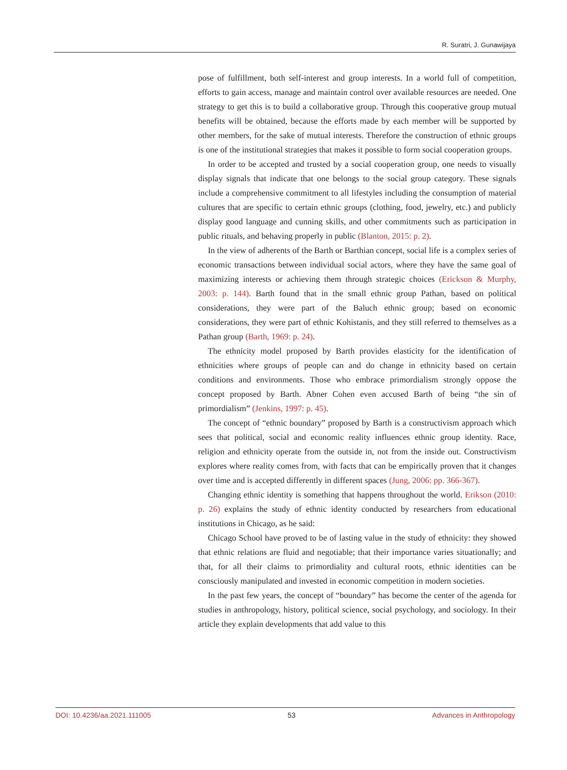R. Suratri, J. Gunawijaya
pose of fulfillment, both self-interest and group interests. In a world full of competition, efforts to gain access, manage and maintain control over available resources are needed. One strategy to get this is to build a collaborative group. Through this cooperative group mutual benefits will be obtained, because the efforts made by each member will be supported by other members, for the sake of mutual interests. Therefore the construction of ethnic groups is one of the institutional strategies that makes it possible to form social cooperation groups.
In order to be accepted and trusted by a social cooperation group, one needs to visually display signals that indicate that one belongs to the social group category. These signals include a comprehensive commitment to all lifestyles including the consumption of material cultures that are specific to certain ethnic groups (clothing, food, jewelry, etc.) and publicly display good language and cunning skills, and other commitments such as participation in public rituals, and behaving properly in public (Blanton, 2015: p. 2).
In the view of adherents of the Barth or Barthian concept, social life is a complex series of economic transactions between individual social actors, where they have the same goal of maximizing interests or achieving them through strategic choices (Erickson & Murphy, 2003: p. 144). Barth found that in the small ethnic group Pathan, based on political considerations, they were part of the Baluch ethnic group; based on economic considerations, they were part of ethnic Kohistanis, and they still referred to themselves as a Pathan group (Barth, 1969: p. 24).
The ethnicity model proposed by Barth provides elasticity for the identification of ethnicities where groups of people can and do change in ethnicity based on certain conditions and environments. Those who embrace primordialism strongly oppose the concept proposed by Barth. Abner Cohen even accused Barth of being “the sin of primordialism” (Jenkins, 1997: p. 45).
The concept of “ethnic boundary” proposed by Barth is a constructivism approach which sees that political, social and economic reality influences ethnic group identity. Race, religion and ethnicity operate from the outside in, not from the inside out. Constructivism explores where reality comes from, with facts that can be empirically proven that it changes over time and is accepted differently in different spaces (Jung, 2006: pp. 366-367).
Changing ethnic identity is something that happens throughout the world. Erikson (2010: p. 26) explains the study of ethnic identity conducted by researchers from educational institutions in Chicago, as he said:
Chicago School have proved to be of lasting value in the study of ethnicity: they showed that ethnic relations are fluid and negotiable; that their importance varies situationally; and that, for all their claims to primordiality and cultural roots, ethnic identities can be consciously manipulated and invested in economic competition in modern societies.
In the past few years, the concept of “boundary” has become the center of the agenda for studies in anthropology, history, political science, social psychology, and sociology. In their article they explain developments that add value to this
DOI: 10.4236/aa.2021.111005 53 Advances in Anthropology